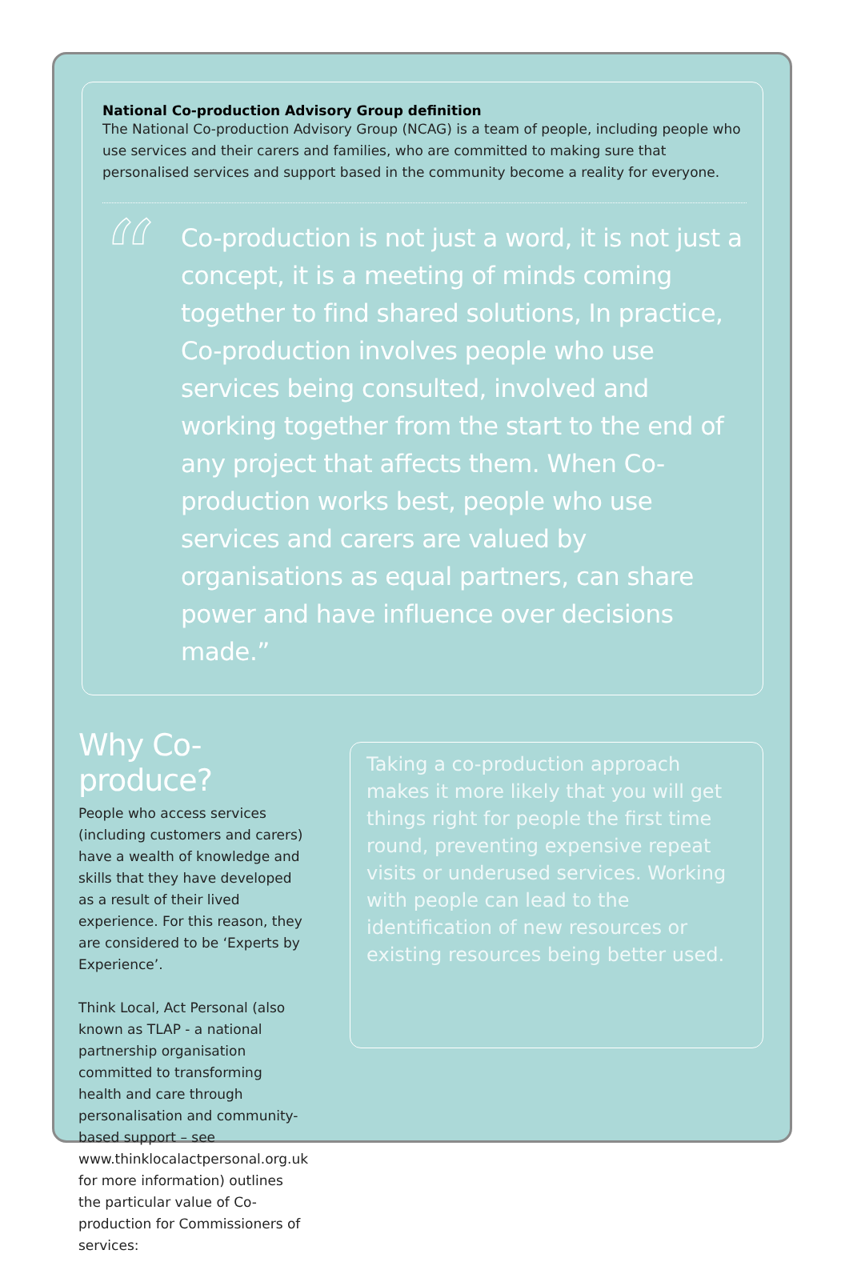National Co-production Advisory Group definition
The National Co-production Advisory Group (NCAG) is a team of people, including people who use services and their carers and families, who are committed to making sure that personalised services and support based in the community become a reality for everyone.
“
Co-production is not just a word, it is not just a concept, it is a meeting of minds coming together to find shared solutions, In practice, Co-production involves people who use services being consulted, involved and working together from the start to the end of any project that affects them. When Co-production works best, people who use services and carers are valued by organisations as equal partners, can share power and have influence over decisions made.”
Why Co-produce?
People who access services (including customers and carers) have a wealth of knowledge and skills that they have developed as a result of their lived experience. For this reason, they are considered to be ‘Experts by Experience’.
Think Local, Act Personal (also known as TLAP - a national partnership organisation committed to transforming health and care through personalisation and community-based support – see www.thinklocalactpersonal.org.uk for more information) outlines the particular value of Co-production for Commissioners of services:
Taking a co-production approach makes it more likely that you will get things right for people the first time round, preventing expensive repeat visits or underused services. Working with people can lead to the identification of new resources or existing resources being better used.